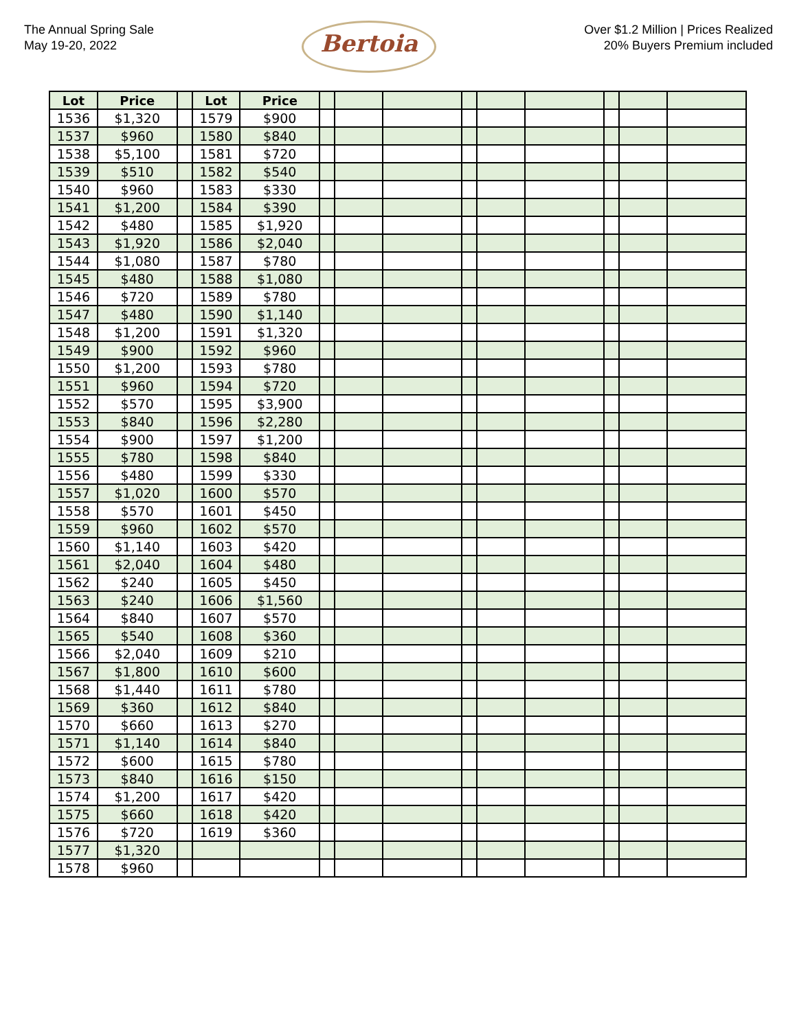The Annual Spring Sale
May 19-20, 2022
Bertoia
Over $1.2 Million | Prices Realized
20% Buyers Premium included
| Lot | Price | | Lot | Price | | | | | | | | | |
| --- | --- | --- | --- | --- | --- | --- | --- | --- | --- | --- | --- | --- | --- |
| 1536 | $1,320 | | 1579 | $900 | | | | | | | | | |
| 1537 | $960 | | 1580 | $840 | | | | | | | | | |
| 1538 | $5,100 | | 1581 | $720 | | | | | | | | | |
| 1539 | $510 | | 1582 | $540 | | | | | | | | | |
| 1540 | $960 | | 1583 | $330 | | | | | | | | | |
| 1541 | $1,200 | | 1584 | $390 | | | | | | | | | |
| 1542 | $480 | | 1585 | $1,920 | | | | | | | | | |
| 1543 | $1,920 | | 1586 | $2,040 | | | | | | | | | |
| 1544 | $1,080 | | 1587 | $780 | | | | | | | | | |
| 1545 | $480 | | 1588 | $1,080 | | | | | | | | | |
| 1546 | $720 | | 1589 | $780 | | | | | | | | | |
| 1547 | $480 | | 1590 | $1,140 | | | | | | | | | |
| 1548 | $1,200 | | 1591 | $1,320 | | | | | | | | | |
| 1549 | $900 | | 1592 | $960 | | | | | | | | | |
| 1550 | $1,200 | | 1593 | $780 | | | | | | | | | |
| 1551 | $960 | | 1594 | $720 | | | | | | | | | |
| 1552 | $570 | | 1595 | $3,900 | | | | | | | | | |
| 1553 | $840 | | 1596 | $2,280 | | | | | | | | | |
| 1554 | $900 | | 1597 | $1,200 | | | | | | | | | |
| 1555 | $780 | | 1598 | $840 | | | | | | | | | |
| 1556 | $480 | | 1599 | $330 | | | | | | | | | |
| 1557 | $1,020 | | 1600 | $570 | | | | | | | | | |
| 1558 | $570 | | 1601 | $450 | | | | | | | | | |
| 1559 | $960 | | 1602 | $570 | | | | | | | | | |
| 1560 | $1,140 | | 1603 | $420 | | | | | | | | | |
| 1561 | $2,040 | | 1604 | $480 | | | | | | | | | |
| 1562 | $240 | | 1605 | $450 | | | | | | | | | |
| 1563 | $240 | | 1606 | $1,560 | | | | | | | | | |
| 1564 | $840 | | 1607 | $570 | | | | | | | | | |
| 1565 | $540 | | 1608 | $360 | | | | | | | | | |
| 1566 | $2,040 | | 1609 | $210 | | | | | | | | | |
| 1567 | $1,800 | | 1610 | $600 | | | | | | | | | |
| 1568 | $1,440 | | 1611 | $780 | | | | | | | | | |
| 1569 | $360 | | 1612 | $840 | | | | | | | | | |
| 1570 | $660 | | 1613 | $270 | | | | | | | | | |
| 1571 | $1,140 | | 1614 | $840 | | | | | | | | | |
| 1572 | $600 | | 1615 | $780 | | | | | | | | | |
| 1573 | $840 | | 1616 | $150 | | | | | | | | | |
| 1574 | $1,200 | | 1617 | $420 | | | | | | | | | |
| 1575 | $660 | | 1618 | $420 | | | | | | | | | |
| 1576 | $720 | | 1619 | $360 | | | | | | | | | |
| 1577 | $1,320 | | | | | | | | | | | | |
| 1578 | $960 | | | | | | | | | | | | |